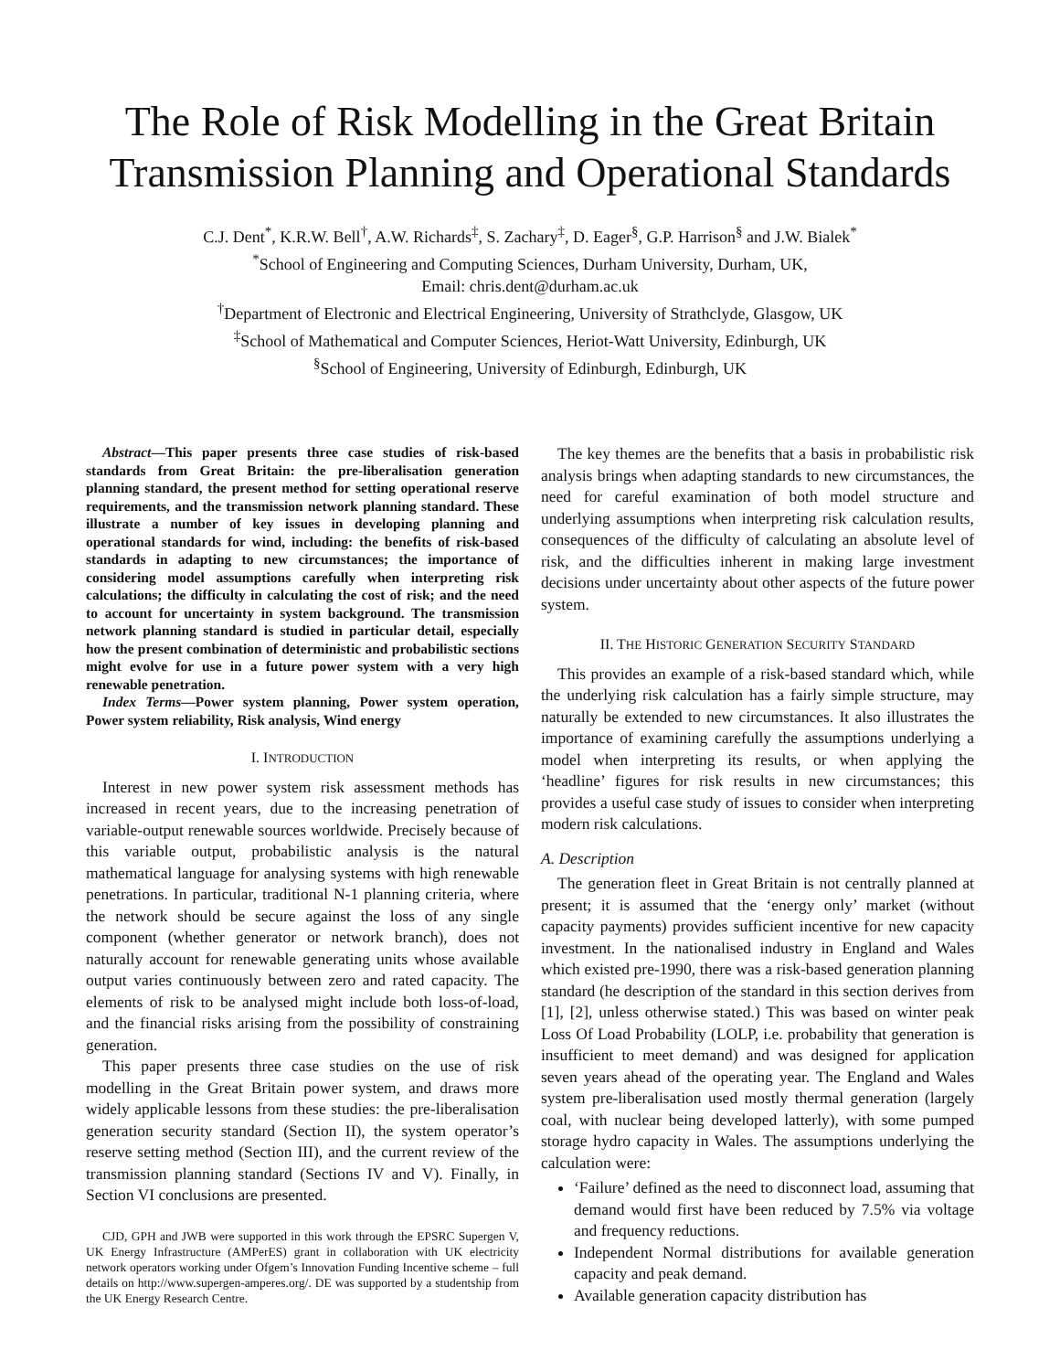The Role of Risk Modelling in the Great Britain Transmission Planning and Operational Standards
C.J. Dent<sup>*</sup>, K.R.W. Bell<sup>†</sup>, A.W. Richards<sup>‡</sup>, S. Zachary<sup>‡</sup>, D. Eager<sup>§</sup>, G.P. Harrison<sup>§</sup> and J.W. Bialek<sup>*</sup>
<sup>*</sup> School of Engineering and Computing Sciences, Durham University, Durham, UK,
Email: chris.dent@durham.ac.uk
<sup>†</sup> Department of Electronic and Electrical Engineering, University of Strathclyde, Glasgow, UK
<sup>‡</sup> School of Mathematical and Computer Sciences, Heriot-Watt University, Edinburgh, UK
<sup>§</sup> School of Engineering, University of Edinburgh, Edinburgh, UK
Abstract—This paper presents three case studies of risk-based standards from Great Britain: the pre-liberalisation generation planning standard, the present method for setting operational reserve requirements, and the transmission network planning standard. These illustrate a number of key issues in developing planning and operational standards for wind, including: the benefits of risk-based standards in adapting to new circumstances; the importance of considering model assumptions carefully when interpreting risk calculations; the difficulty in calculating the cost of risk; and the need to account for uncertainty in system background. The transmission network planning standard is studied in particular detail, especially how the present combination of deterministic and probabilistic sections might evolve for use in a future power system with a very high renewable penetration.
Index Terms—Power system planning, Power system operation, Power system reliability, Risk analysis, Wind energy
I. INTRODUCTION
Interest in new power system risk assessment methods has increased in recent years, due to the increasing penetration of variable-output renewable sources worldwide. Precisely because of this variable output, probabilistic analysis is the natural mathematical language for analysing systems with high renewable penetrations. In particular, traditional N-1 planning criteria, where the network should be secure against the loss of any single component (whether generator or network branch), does not naturally account for renewable generating units whose available output varies continuously between zero and rated capacity. The elements of risk to be analysed might include both loss-of-load, and the financial risks arising from the possibility of constraining generation.
This paper presents three case studies on the use of risk modelling in the Great Britain power system, and draws more widely applicable lessons from these studies: the pre-liberalisation generation security standard (Section II), the system operator’s reserve setting method (Section III), and the current review of the transmission planning standard (Sections IV and V). Finally, in Section VI conclusions are presented.
CJD, GPH and JWB were supported in this work through the EPSRC Supergen V, UK Energy Infrastructure (AMPerES) grant in collaboration with UK electricity network operators working under Ofgem’s Innovation Funding Incentive scheme – full details on http://www.supergen-amperes.org/. DE was supported by a studentship from the UK Energy Research Centre.
The key themes are the benefits that a basis in probabilistic risk analysis brings when adapting standards to new circumstances, the need for careful examination of both model structure and underlying assumptions when interpreting risk calculation results, consequences of the difficulty of calculating an absolute level of risk, and the difficulties inherent in making large investment decisions under uncertainty about other aspects of the future power system.
II. THE HISTORIC GENERATION SECURITY STANDARD
This provides an example of a risk-based standard which, while the underlying risk calculation has a fairly simple structure, may naturally be extended to new circumstances. It also illustrates the importance of examining carefully the assumptions underlying a model when interpreting its results, or when applying the ‘headline’ figures for risk results in new circumstances; this provides a useful case study of issues to consider when interpreting modern risk calculations.
A. Description
The generation fleet in Great Britain is not centrally planned at present; it is assumed that the ‘energy only’ market (without capacity payments) provides sufficient incentive for new capacity investment. In the nationalised industry in England and Wales which existed pre-1990, there was a risk-based generation planning standard (he description of the standard in this section derives from [1], [2], unless otherwise stated.) This was based on winter peak Loss Of Load Probability (LOLP, i.e. probability that generation is insufficient to meet demand) and was designed for application seven years ahead of the operating year. The England and Wales system pre-liberalisation used mostly thermal generation (largely coal, with nuclear being developed latterly), with some pumped storage hydro capacity in Wales. The assumptions underlying the calculation were:
‘Failure’ defined as the need to disconnect load, assuming that demand would first have been reduced by 7.5% via voltage and frequency reductions.
Independent Normal distributions for available generation capacity and peak demand.
Available generation capacity distribution has